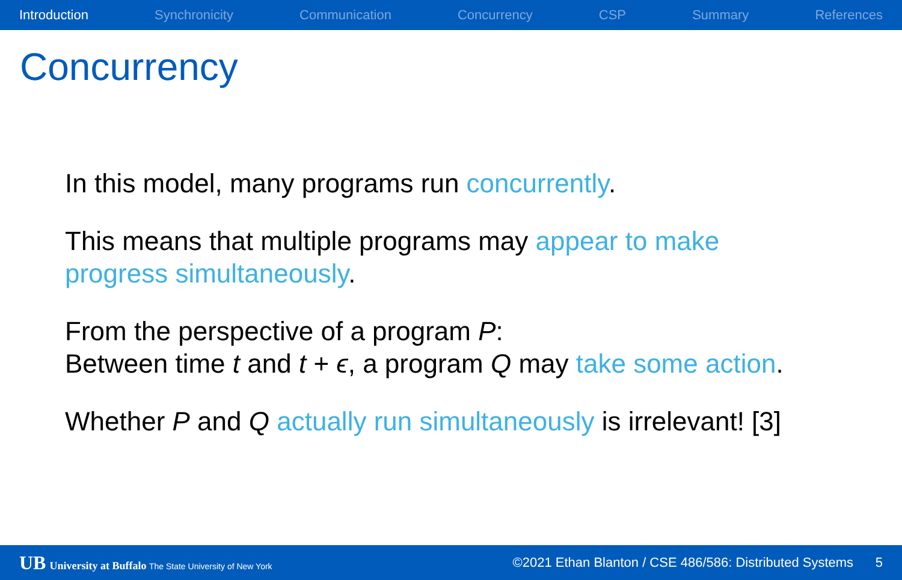Introduction Synchronicity Communication Concurrency CSP Summary References
Concurrency
In this model, many programs run concurrently.
This means that multiple programs may appear to make
progress simultaneously.
From the perspective of a program P:
Between time t and t + ϵ, a program Q may take some action.
Whether P and Q actually run simultaneously is irrelevant! [3]
UB University at Buffalo The State University of New York ©2021 Ethan Blanton / CSE 486/586: Distributed Systems 5